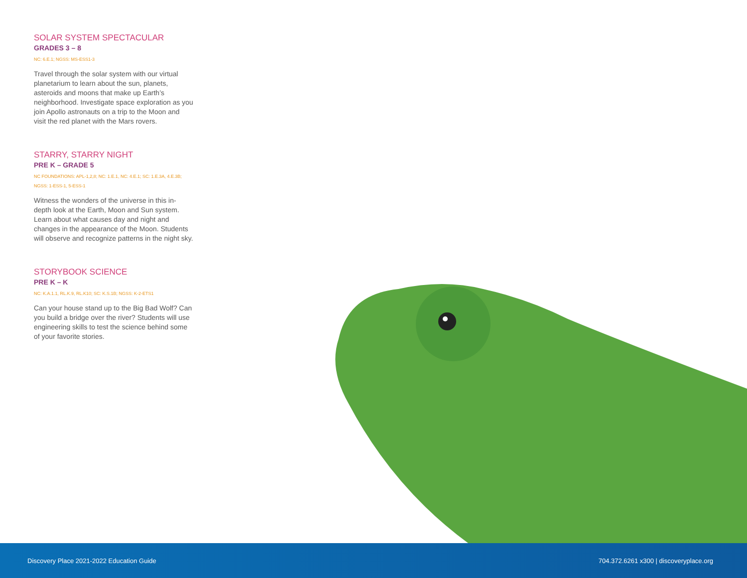SOLAR SYSTEM SPECTACULAR
GRADES 3 – 8
NC: 6.E.1; NGSS: MS-ESS1-3
Travel through the solar system with our virtual planetarium to learn about the sun, planets, asteroids and moons that make up Earth’s neighborhood. Investigate space exploration as you join Apollo astronauts on a trip to the Moon and visit the red planet with the Mars rovers.
STARRY, STARRY NIGHT
PRE K – GRADE 5
NC FOUNDATIONS: APL-1,2,8; NC: 1.E.1, NC: 4.E.1; SC: 1.E.3A, 4.E.3B; NGSS: 1-ESS-1, 5-ESS-1
Witness the wonders of the universe in this in-depth look at the Earth, Moon and Sun system. Learn about what causes day and night and changes in the appearance of the Moon. Students will observe and recognize patterns in the night sky.
STORYBOOK SCIENCE
PRE K – K
NC: K.A.1.1, RL.K.9, RL.K10; SC: K.S.1B; NGSS: K-2-ETS1
Can your house stand up to the Big Bad Wolf? Can you build a bridge over the river? Students will use engineering skills to test the science behind some of your favorite stories.
Discovery Place 2021-2022 Education Guide 704.372.6261 x300 | discoveryplace.org